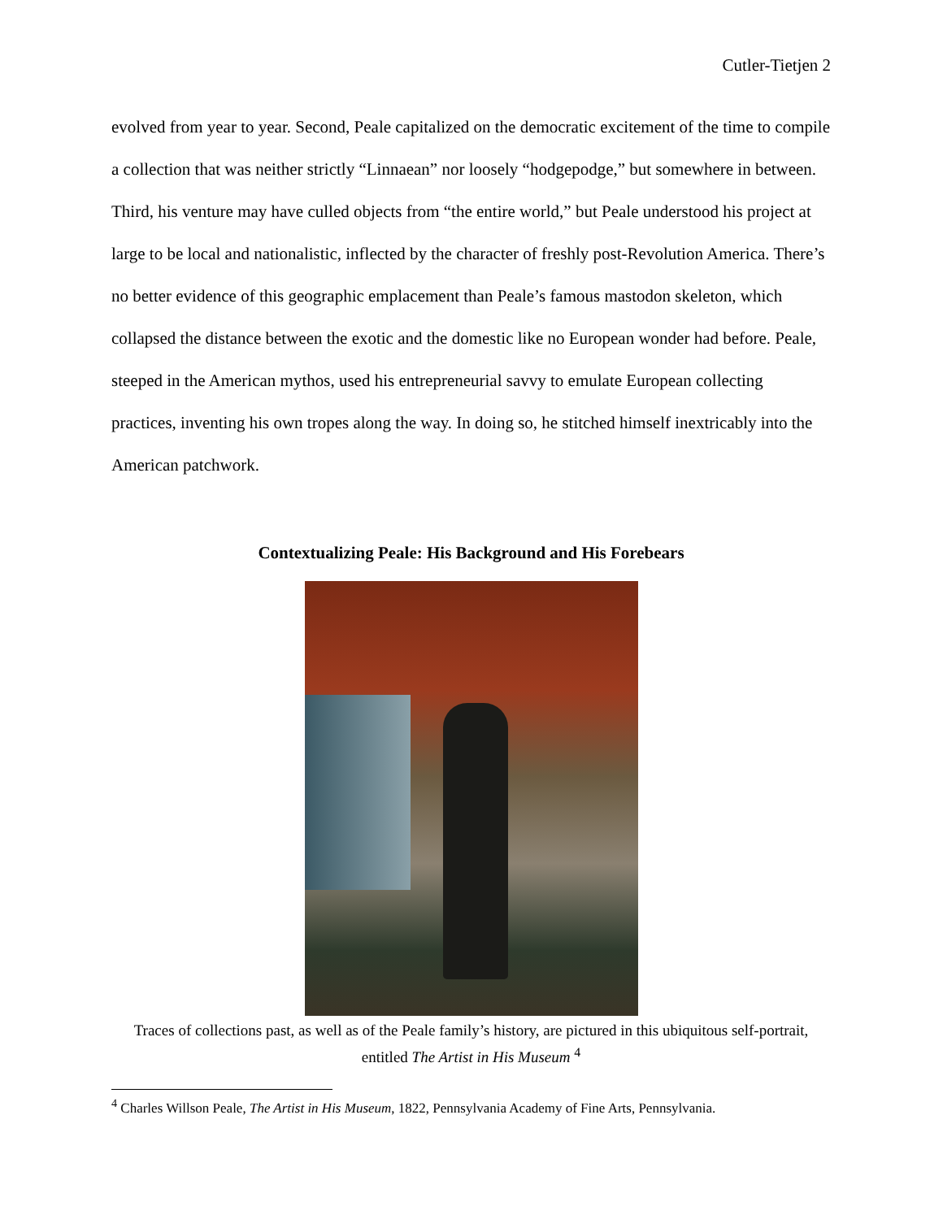Cutler-Tietjen 2
evolved from year to year. Second, Peale capitalized on the democratic excitement of the time to compile a collection that was neither strictly “Linnaean” nor loosely “hodgepodge,” but somewhere in between. Third, his venture may have culled objects from “the entire world,” but Peale understood his project at large to be local and nationalistic, inflected by the character of freshly post-Revolution America. There’s no better evidence of this geographic emplacement than Peale’s famous mastodon skeleton, which collapsed the distance between the exotic and the domestic like no European wonder had before. Peale, steeped in the American mythos, used his entrepreneurial savvy to emulate European collecting practices, inventing his own tropes along the way. In doing so, he stitched himself inextricably into the American patchwork.
Contextualizing Peale: His Background and His Forebears
Traces of collections past, as well as of the Peale family’s history, are pictured in this ubiquitous self-portrait, entitled The Artist in His Museum <sup>4</sup>
<sup>4</sup> Charles Willson Peale, The Artist in His Museum, 1822, Pennsylvania Academy of Fine Arts, Pennsylvania.